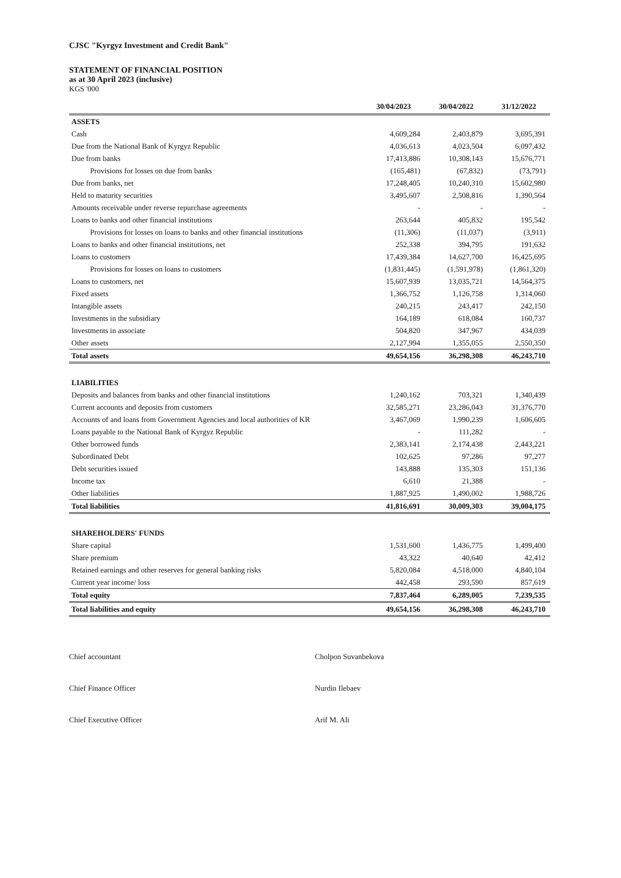CJSC "Kyrgyz Investment and Credit Bank"
STATEMENT OF FINANCIAL POSITION
as at 30 April 2023 (inclusive)
KGS '000
| | 30/04/2023 | 30/04/2022 | 31/12/2022 |
| --- | --- | --- | --- |
| ASSETS | | | |
| Cash | 4,609,284 | 2,403,879 | 3,695,391 |
| Due from the National Bank of Kyrgyz Republic | 4,036,613 | 4,023,504 | 6,097,432 |
| Due from banks | 17,413,886 | 10,308,143 | 15,676,771 |
| Provisions for losses on due from banks | (165,481) | (67,832) | (73,791) |
| Due from banks, net | 17,248,405 | 10,240,310 | 15,602,980 |
| Held to maturity securities | 3,495,607 | 2,508,816 | 1,390,564 |
| Amounts receivable under reverse repurchase agreements | - | - | - |
| Loans to banks and other financial institutions | 263,644 | 405,832 | 195,542 |
| Provisions for losses on loans to banks and other financial institutions | (11,306) | (11,037) | (3,911) |
| Loans to banks and other financial institutions, net | 252,338 | 394,795 | 191,632 |
| Loans to customers | 17,439,384 | 14,627,700 | 16,425,695 |
| Provisions for losses on loans to customers | (1,831,445) | (1,591,978) | (1,861,320) |
| Loans to customers, net | 15,607,939 | 13,035,721 | 14,564,375 |
| Fixed assets | 1,366,752 | 1,126,758 | 1,314,060 |
| Intangible assets | 240,215 | 243,417 | 242,150 |
| Investments in the subsidiary | 164,189 | 618,084 | 160,737 |
| Investments in associate | 504,820 | 347,967 | 434,039 |
| Other assets | 2,127,994 | 1,355,055 | 2,550,350 |
| Total assets | 49,654,156 | 36,298,308 | 46,243,710 |
| LIABILITIES | | | |
| Deposits and balances from banks and other financial institutions | 1,240,162 | 703,321 | 1,340,439 |
| Current accounts and deposits from customers | 32,585,271 | 23,286,043 | 31,376,770 |
| Accounts of and loans from Government Agencies and local authorities of KR | 3,467,069 | 1,990,239 | 1,606,605 |
| Loans payable to the National Bank of Kyrgyz Republic | - | 111,282 | - |
| Other borrowed funds | 2,383,141 | 2,174,438 | 2,443,221 |
| Subordinated Debt | 102,625 | 97,286 | 97,277 |
| Debt securities issued | 143,888 | 135,303 | 151,136 |
| Income tax | 6,610 | 21,388 | - |
| Other liabilities | 1,887,925 | 1,490,002 | 1,988,726 |
| Total liabilities | 41,816,691 | 30,009,303 | 39,004,175 |
| SHAREHOLDERS' FUNDS | | | |
| Share capital | 1,531,600 | 1,436,775 | 1,499,400 |
| Share premium | 43,322 | 40,640 | 42,412 |
| Retained earnings and other reserves for general banking risks | 5,820,084 | 4,518,000 | 4,840,104 |
| Current year income/ loss | 442,458 | 293,590 | 857,619 |
| Total equity | 7,837,464 | 6,289,005 | 7,239,535 |
| Total liabilities and equity | 49,654,156 | 36,298,308 | 46,243,710 |
Chief accountant Cholpon Suvanbekova
Chief Finance Officer Nurdin Ilebaev
Chief Executive Officer Arif M. Ali